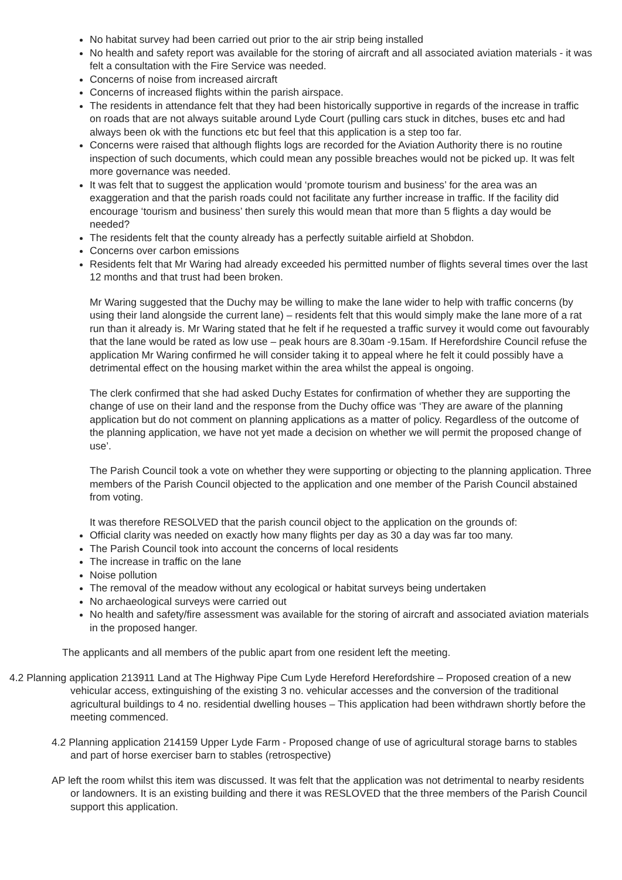No habitat survey had been carried out prior to the air strip being installed
No health and safety report was available for the storing of aircraft and all associated aviation materials - it was felt a consultation with the Fire Service was needed.
Concerns of noise from increased aircraft
Concerns of increased flights within the parish airspace.
The residents in attendance felt that they had been historically supportive in regards of the increase in traffic on roads that are not always suitable around Lyde Court (pulling cars stuck in ditches, buses etc and had always been ok with the functions etc but feel that this application is a step too far.
Concerns were raised that although flights logs are recorded for the Aviation Authority there is no routine inspection of such documents, which could mean any possible breaches would not be picked up. It was felt more governance was needed.
It was felt that to suggest the application would ‘promote tourism and business’ for the area was an exaggeration and that the parish roads could not facilitate any further increase in traffic. If the facility did encourage ‘tourism and business’ then surely this would mean that more than 5 flights a day would be needed?
The residents felt that the county already has a perfectly suitable airfield at Shobdon.
Concerns over carbon emissions
Residents felt that Mr Waring had already exceeded his permitted number of flights several times over the last 12 months and that trust had been broken.
Mr Waring suggested that the Duchy may be willing to make the lane wider to help with traffic concerns (by using their land alongside the current lane) – residents felt that this would simply make the lane more of a rat run than it already is. Mr Waring stated that he felt if he requested a traffic survey it would come out favourably that the lane would be rated as low use – peak hours are 8.30am -9.15am. If Herefordshire Council refuse the application Mr Waring confirmed he will consider taking it to appeal where he felt it could possibly have a detrimental effect on the housing market within the area whilst the appeal is ongoing.
The clerk confirmed that she had asked Duchy Estates for confirmation of whether they are supporting the change of use on their land and the response from the Duchy office was ‘They are aware of the planning application but do not comment on planning applications as a matter of policy. Regardless of the outcome of the planning application, we have not yet made a decision on whether we will permit the proposed change of use’.
The Parish Council took a vote on whether they were supporting or objecting to the planning application. Three members of the Parish Council objected to the application and one member of the Parish Council abstained from voting.
It was therefore RESOLVED that the parish council object to the application on the grounds of:
Official clarity was needed on exactly how many flights per day as 30 a day was far too many.
The Parish Council took into account the concerns of local residents
The increase in traffic on the lane
Noise pollution
The removal of the meadow without any ecological or habitat surveys being undertaken
No archaeological surveys were carried out
No health and safety/fire assessment was available for the storing of aircraft and associated aviation materials in the proposed hanger.
The applicants and all members of the public apart from one resident left the meeting.
4.2 Planning application 213911 Land at The Highway Pipe Cum Lyde Hereford Herefordshire – Proposed creation of a new vehicular access, extinguishing of the existing 3 no. vehicular accesses and the conversion of the traditional agricultural buildings to 4 no. residential dwelling houses – This application had been withdrawn shortly before the meeting commenced.
4.2 Planning application 214159 Upper Lyde Farm - Proposed change of use of agricultural storage barns to stables and part of horse exerciser barn to stables (retrospective)
AP left the room whilst this item was discussed. It was felt that the application was not detrimental to nearby residents or landowners. It is an existing building and there it was RESLOVED that the three members of the Parish Council support this application.